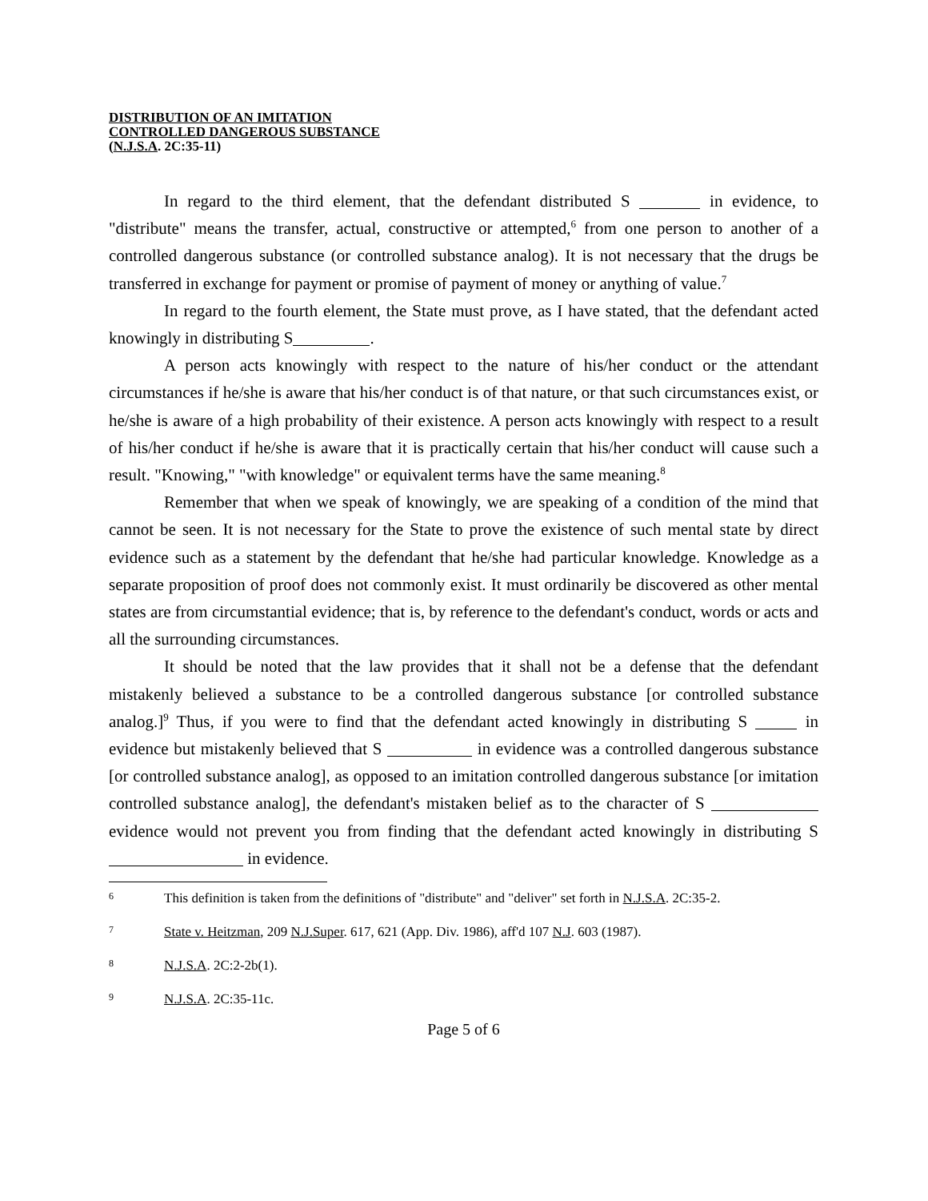DISTRIBUTION OF AN IMITATION
CONTROLLED DANGEROUS SUBSTANCE
(N.J.S.A. 2C:35-11)
In regard to the third element, that the defendant distributed S in evidence, to "distribute" means the transfer, actual, constructive or attempted,<sup>6</sup> from one person to another of a controlled dangerous substance (or controlled substance analog). It is not necessary that the drugs be transferred in exchange for payment or promise of payment of money or anything of value.<sup>7</sup>
In regard to the fourth element, the State must prove, as I have stated, that the defendant acted knowingly in distributing S .
A person acts knowingly with respect to the nature of his/her conduct or the attendant circumstances if he/she is aware that his/her conduct is of that nature, or that such circumstances exist, or he/she is aware of a high probability of their existence. A person acts knowingly with respect to a result of his/her conduct if he/she is aware that it is practically certain that his/her conduct will cause such a result. "Knowing," "with knowledge" or equivalent terms have the same meaning.<sup>8</sup>
Remember that when we speak of knowingly, we are speaking of a condition of the mind that cannot be seen. It is not necessary for the State to prove the existence of such mental state by direct evidence such as a statement by the defendant that he/she had particular knowledge. Knowledge as a separate proposition of proof does not commonly exist. It must ordinarily be discovered as other mental states are from circumstantial evidence; that is, by reference to the defendant's conduct, words or acts and all the surrounding circumstances.
It should be noted that the law provides that it shall not be a defense that the defendant mistakenly believed a substance to be a controlled dangerous substance [or controlled substance analog.]<sup>9</sup> Thus, if you were to find that the defendant acted knowingly in distributing S in evidence but mistakenly believed that S in evidence was a controlled dangerous substance [or controlled substance analog], as opposed to an imitation controlled dangerous substance [or imitation controlled substance analog], the defendant's mistaken belief as to the character of S evidence would not prevent you from finding that the defendant acted knowingly in distributing S in evidence.
6 This definition is taken from the definitions of "distribute" and "deliver" set forth in N.J.S.A. 2C:35-2.
7 State v. Heitzman, 209 N.J.Super. 617, 621 (App. Div. 1986), aff'd 107 N.J. 603 (1987).
8 N.J.S.A. 2C:2-2b(1).
9 N.J.S.A. 2C:35-11c.
Page 5 of 6